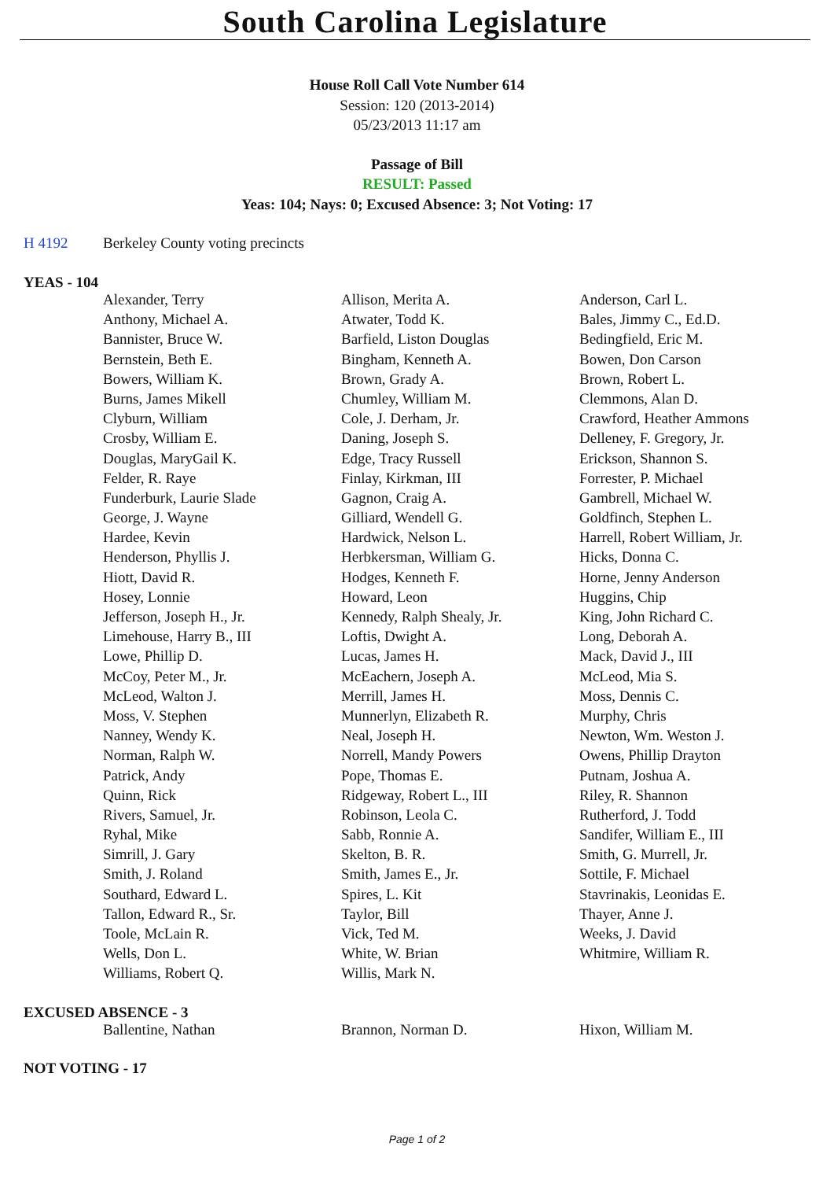South Carolina Legislature
House Roll Call Vote Number 614
Session: 120 (2013-2014)
05/23/2013 11:17 am
Passage of Bill
RESULT: Passed
Yeas: 104; Nays: 0; Excused Absence: 3; Not Voting: 17
H 4192 Berkeley County voting precincts
YEAS - 104
| Alexander, Terry | Allison, Merita A. | Anderson, Carl L. |
| Anthony, Michael A. | Atwater, Todd K. | Bales, Jimmy C., Ed.D. |
| Bannister, Bruce W. | Barfield, Liston Douglas | Bedingfield, Eric M. |
| Bernstein, Beth E. | Bingham, Kenneth A. | Bowen, Don Carson |
| Bowers, William K. | Brown, Grady A. | Brown, Robert L. |
| Burns, James Mikell | Chumley, William M. | Clemmons, Alan D. |
| Clyburn, William | Cole, J. Derham, Jr. | Crawford, Heather Ammons |
| Crosby, William E. | Daning, Joseph S. | Delleney, F. Gregory, Jr. |
| Douglas, MaryGail K. | Edge, Tracy Russell | Erickson, Shannon S. |
| Felder, R. Raye | Finlay, Kirkman, III | Forrester, P. Michael |
| Funderburk, Laurie Slade | Gagnon, Craig A. | Gambrell, Michael W. |
| George, J. Wayne | Gilliard, Wendell G. | Goldfinch, Stephen L. |
| Hardee, Kevin | Hardwick, Nelson L. | Harrell, Robert William, Jr. |
| Henderson, Phyllis J. | Herbkersman, William G. | Hicks, Donna C. |
| Hiott, David R. | Hodges, Kenneth F. | Horne, Jenny Anderson |
| Hosey, Lonnie | Howard, Leon | Huggins, Chip |
| Jefferson, Joseph H., Jr. | Kennedy, Ralph Shealy, Jr. | King, John Richard C. |
| Limehouse, Harry B., III | Loftis, Dwight A. | Long, Deborah A. |
| Lowe, Phillip D. | Lucas, James H. | Mack, David J., III |
| McCoy, Peter M., Jr. | McEachern, Joseph A. | McLeod, Mia S. |
| McLeod, Walton J. | Merrill, James H. | Moss, Dennis C. |
| Moss, V. Stephen | Munnerlyn, Elizabeth R. | Murphy, Chris |
| Nanney, Wendy K. | Neal, Joseph H. | Newton, Wm. Weston J. |
| Norman, Ralph W. | Norrell, Mandy Powers | Owens, Phillip Drayton |
| Patrick, Andy | Pope, Thomas E. | Putnam, Joshua A. |
| Quinn, Rick | Ridgeway, Robert L., III | Riley, R. Shannon |
| Rivers, Samuel, Jr. | Robinson, Leola C. | Rutherford, J. Todd |
| Ryhal, Mike | Sabb, Ronnie A. | Sandifer, William E., III |
| Simrill, J. Gary | Skelton, B. R. | Smith, G. Murrell, Jr. |
| Smith, J. Roland | Smith, James E., Jr. | Sottile, F. Michael |
| Southard, Edward L. | Spires, L. Kit | Stavrinakis, Leonidas E. |
| Tallon, Edward R., Sr. | Taylor, Bill | Thayer, Anne J. |
| Toole, McLain R. | Vick, Ted M. | Weeks, J. David |
| Wells, Don L. | White, W. Brian | Whitmire, William R. |
| Williams, Robert Q. | Willis, Mark N. | |
EXCUSED ABSENCE - 3
| Ballentine, Nathan | Brannon, Norman D. | Hixon, William M. |
NOT VOTING - 17
Page 1 of 2